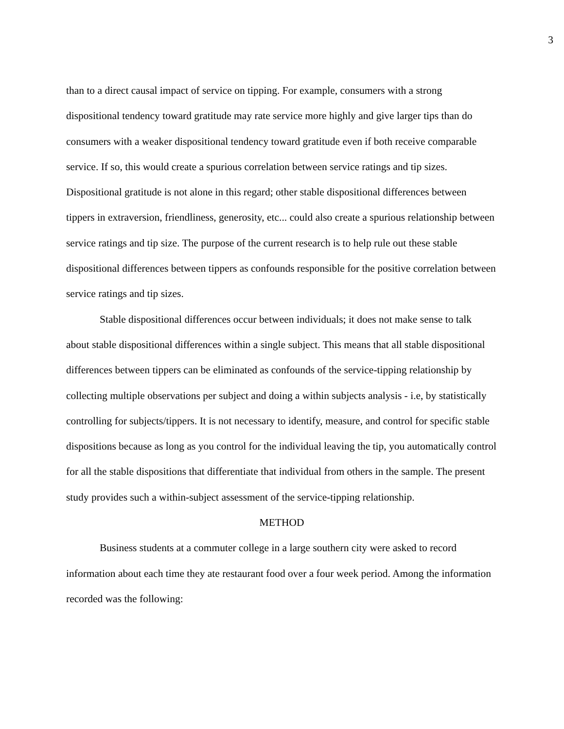3
than to a direct causal impact of service on tipping. For example, consumers with a strong dispositional tendency toward gratitude may rate service more highly and give larger tips than do consumers with a weaker dispositional tendency toward gratitude even if both receive comparable service. If so, this would create a spurious correlation between service ratings and tip sizes. Dispositional gratitude is not alone in this regard; other stable dispositional differences between tippers in extraversion, friendliness, generosity, etc... could also create a spurious relationship between service ratings and tip size. The purpose of the current research is to help rule out these stable dispositional differences between tippers as confounds responsible for the positive correlation between service ratings and tip sizes.
Stable dispositional differences occur between individuals; it does not make sense to talk about stable dispositional differences within a single subject. This means that all stable dispositional differences between tippers can be eliminated as confounds of the service-tipping relationship by collecting multiple observations per subject and doing a within subjects analysis - i.e, by statistically controlling for subjects/tippers. It is not necessary to identify, measure, and control for specific stable dispositions because as long as you control for the individual leaving the tip, you automatically control for all the stable dispositions that differentiate that individual from others in the sample. The present study provides such a within-subject assessment of the service-tipping relationship.
METHOD
Business students at a commuter college in a large southern city were asked to record information about each time they ate restaurant food over a four week period. Among the information recorded was the following: